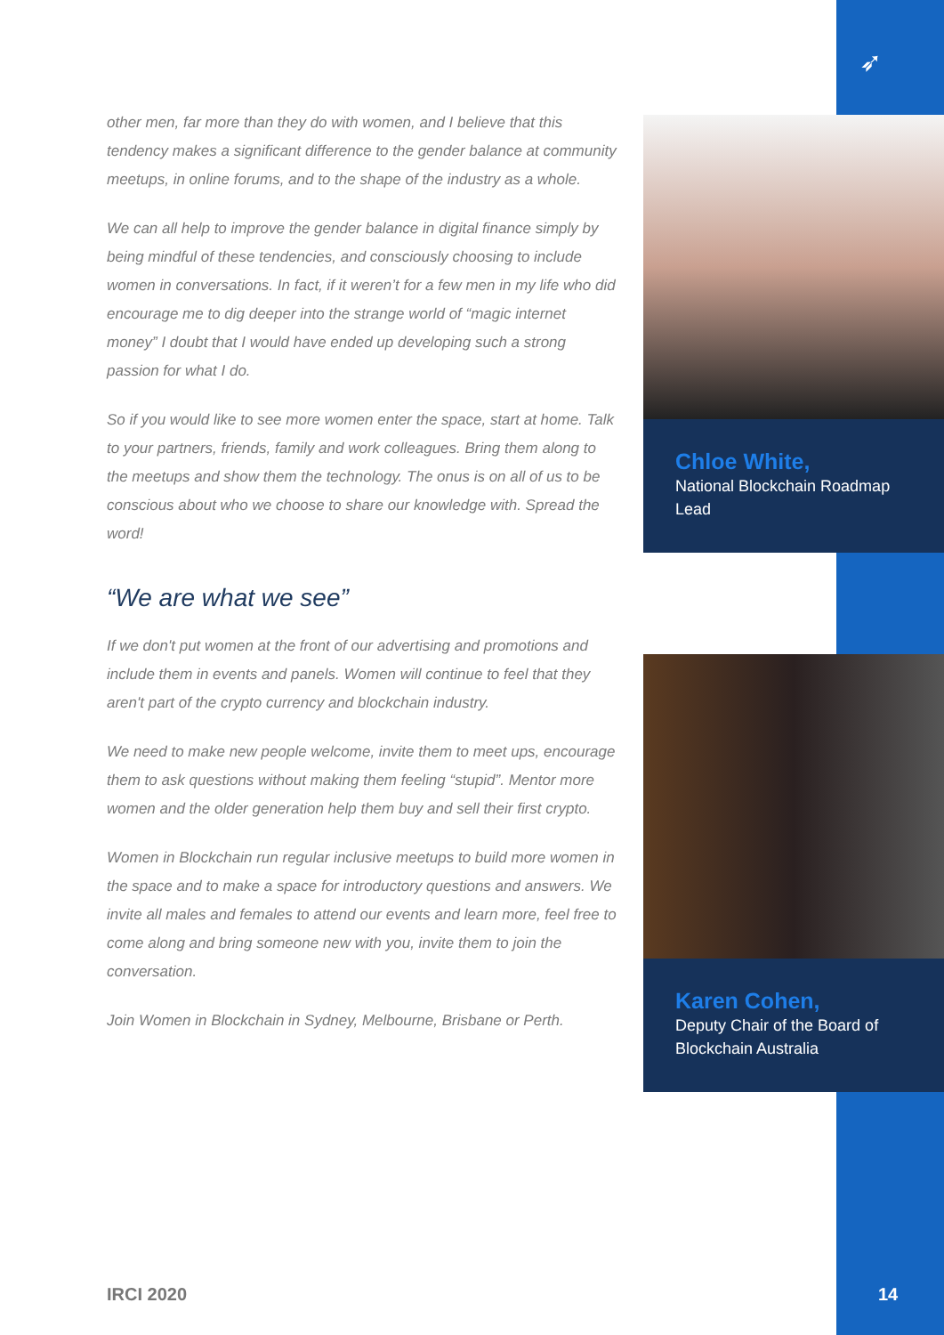➶
other men, far more than they do with women, and I believe that this tendency makes a significant difference to the gender balance at community meetups, in online forums, and to the shape of the industry as a whole.
We can all help to improve the gender balance in digital finance simply by being mindful of these tendencies, and consciously choosing to include women in conversations. In fact, if it weren’t for a few men in my life who did encourage me to dig deeper into the strange world of “magic internet money” I doubt that I would have ended up developing such a strong passion for what I do.
So if you would like to see more women enter the space, start at home. Talk to your partners, friends, family and work colleagues. Bring them along to the meetups and show them the technology. The onus is on all of us to be conscious about who we choose to share our knowledge with. Spread the word!
“We are what we see”
If we don't put women at the front of our advertising and promotions and include them in events and panels. Women will continue to feel that they aren't part of the crypto currency and blockchain industry.
We need to make new people welcome, invite them to meet ups, encourage them to ask questions without making them feeling “stupid”. Mentor more women and the older generation help them buy and sell their first crypto.
Women in Blockchain run regular inclusive meetups to build more women in the space and to make a space for introductory questions and answers. We invite all males and females to attend our events and learn more, feel free to come along and bring someone new with you, invite them to join the conversation.
Join Women in Blockchain in Sydney, Melbourne, Brisbane or Perth.
Chloe White,
National Blockchain Roadmap Lead
Karen Cohen,
Deputy Chair of the Board of Blockchain Australia
IRCI 2020 14